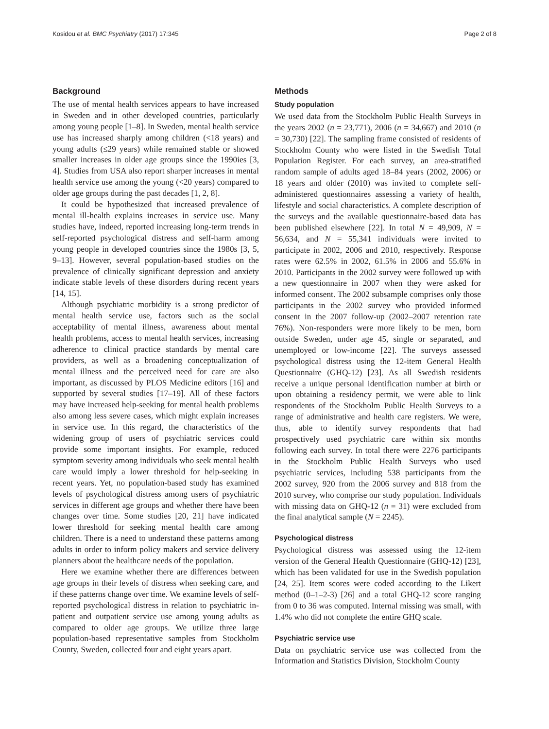Kosidou et al. BMC Psychiatry (2017) 17:345 Page 2 of 8
Background
The use of mental health services appears to have increased in Sweden and in other developed countries, particularly among young people [1–8]. In Sweden, mental health service use has increased sharply among children (<18 years) and young adults (≤29 years) while remained stable or showed smaller increases in older age groups since the 1990ies [3, 4]. Studies from USA also report sharper increases in mental health service use among the young (<20 years) compared to older age groups during the past decades [1, 2, 8].
It could be hypothesized that increased prevalence of mental ill-health explains increases in service use. Many studies have, indeed, reported increasing long-term trends in self-reported psychological distress and self-harm among young people in developed countries since the 1980s [3, 5, 9–13]. However, several population-based studies on the prevalence of clinically significant depression and anxiety indicate stable levels of these disorders during recent years [14, 15].
Although psychiatric morbidity is a strong predictor of mental health service use, factors such as the social acceptability of mental illness, awareness about mental health problems, access to mental health services, increasing adherence to clinical practice standards by mental care providers, as well as a broadening conceptualization of mental illness and the perceived need for care are also important, as discussed by PLOS Medicine editors [16] and supported by several studies [17–19]. All of these factors may have increased help-seeking for mental health problems also among less severe cases, which might explain increases in service use. In this regard, the characteristics of the widening group of users of psychiatric services could provide some important insights. For example, reduced symptom severity among individuals who seek mental health care would imply a lower threshold for help-seeking in recent years. Yet, no population-based study has examined levels of psychological distress among users of psychiatric services in different age groups and whether there have been changes over time. Some studies [20, 21] have indicated lower threshold for seeking mental health care among children. There is a need to understand these patterns among adults in order to inform policy makers and service delivery planners about the healthcare needs of the population.
Here we examine whether there are differences between age groups in their levels of distress when seeking care, and if these patterns change over time. We examine levels of self-reported psychological distress in relation to psychiatric in-patient and outpatient service use among young adults as compared to older age groups. We utilize three large population-based representative samples from Stockholm County, Sweden, collected four and eight years apart.
Methods
Study population
We used data from the Stockholm Public Health Surveys in the years 2002 (n = 23,771), 2006 (n = 34,667) and 2010 (n = 30,730) [22]. The sampling frame consisted of residents of Stockholm County who were listed in the Swedish Total Population Register. For each survey, an area-stratified random sample of adults aged 18–84 years (2002, 2006) or 18 years and older (2010) was invited to complete self-administered questionnaires assessing a variety of health, lifestyle and social characteristics. A complete description of the surveys and the available questionnaire-based data has been published elsewhere [22]. In total N = 49,909, N = 56,634, and N = 55,341 individuals were invited to participate in 2002, 2006 and 2010, respectively. Response rates were 62.5% in 2002, 61.5% in 2006 and 55.6% in 2010. Participants in the 2002 survey were followed up with a new questionnaire in 2007 when they were asked for informed consent. The 2002 subsample comprises only those participants in the 2002 survey who provided informed consent in the 2007 follow-up (2002–2007 retention rate 76%). Non-responders were more likely to be men, born outside Sweden, under age 45, single or separated, and unemployed or low-income [22]. The surveys assessed psychological distress using the 12-item General Health Questionnaire (GHQ-12) [23]. As all Swedish residents receive a unique personal identification number at birth or upon obtaining a residency permit, we were able to link respondents of the Stockholm Public Health Surveys to a range of administrative and health care registers. We were, thus, able to identify survey respondents that had prospectively used psychiatric care within six months following each survey. In total there were 2276 participants in the Stockholm Public Health Surveys who used psychiatric services, including 538 participants from the 2002 survey, 920 from the 2006 survey and 818 from the 2010 survey, who comprise our study population. Individuals with missing data on GHQ-12 (n = 31) were excluded from the final analytical sample (N = 2245).
Psychological distress
Psychological distress was assessed using the 12-item version of the General Health Questionnaire (GHQ-12) [23], which has been validated for use in the Swedish population [24, 25]. Item scores were coded according to the Likert method (0–1–2-3) [26] and a total GHQ-12 score ranging from 0 to 36 was computed. Internal missing was small, with 1.4% who did not complete the entire GHQ scale.
Psychiatric service use
Data on psychiatric service use was collected from the Information and Statistics Division, Stockholm County